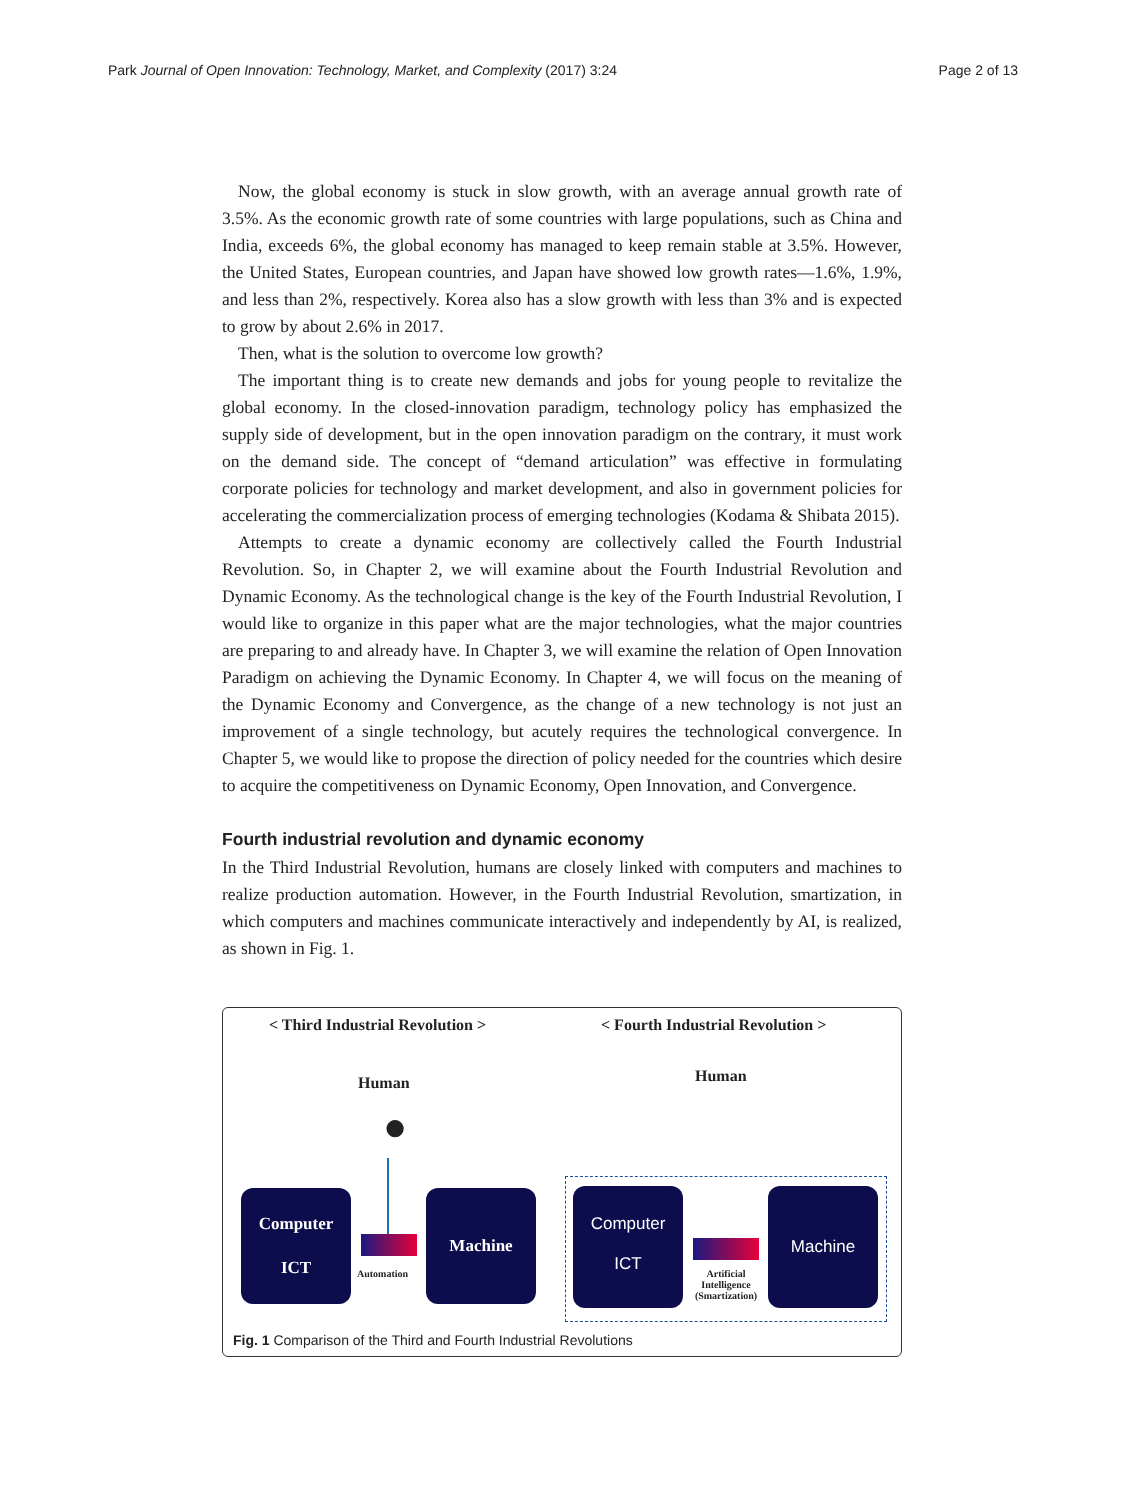Park Journal of Open Innovation: Technology, Market, and Complexity (2017) 3:24 Page 2 of 13
Now, the global economy is stuck in slow growth, with an average annual growth rate of 3.5%. As the economic growth rate of some countries with large populations, such as China and India, exceeds 6%, the global economy has managed to keep remain stable at 3.5%. However, the United States, European countries, and Japan have showed low growth rates—1.6%, 1.9%, and less than 2%, respectively. Korea also has a slow growth with less than 3% and is expected to grow by about 2.6% in 2017.
Then, what is the solution to overcome low growth?
The important thing is to create new demands and jobs for young people to revitalize the global economy. In the closed-innovation paradigm, technology policy has emphasized the supply side of development, but in the open innovation paradigm on the contrary, it must work on the demand side. The concept of “demand articulation” was effective in formulating corporate policies for technology and market development, and also in government policies for accelerating the commercialization process of emerging technologies (Kodama & Shibata 2015).
Attempts to create a dynamic economy are collectively called the Fourth Industrial Revolution. So, in Chapter 2, we will examine about the Fourth Industrial Revolution and Dynamic Economy. As the technological change is the key of the Fourth Industrial Revolution, I would like to organize in this paper what are the major technologies, what the major countries are preparing to and already have. In Chapter 3, we will examine the relation of Open Innovation Paradigm on achieving the Dynamic Economy. In Chapter 4, we will focus on the meaning of the Dynamic Economy and Convergence, as the change of a new technology is not just an improvement of a single technology, but acutely requires the technological convergence. In Chapter 5, we would like to propose the direction of policy needed for the countries which desire to acquire the competitiveness on Dynamic Economy, Open Innovation, and Convergence.
Fourth industrial revolution and dynamic economy
In the Third Industrial Revolution, humans are closely linked with computers and machines to realize production automation. However, in the Fourth Industrial Revolution, smartization, in which computers and machines communicate interactively and independently by AI, is realized, as shown in Fig. 1.
< Third Industrial Revolution >
< Fourth Industrial Revolution >
Human Human
●
Computer
ICT
Automation
Machine
Computer
ICT
Artificial Intelligence (Smartization)
Machine
Fig. 1 Comparison of the Third and Fourth Industrial Revolutions